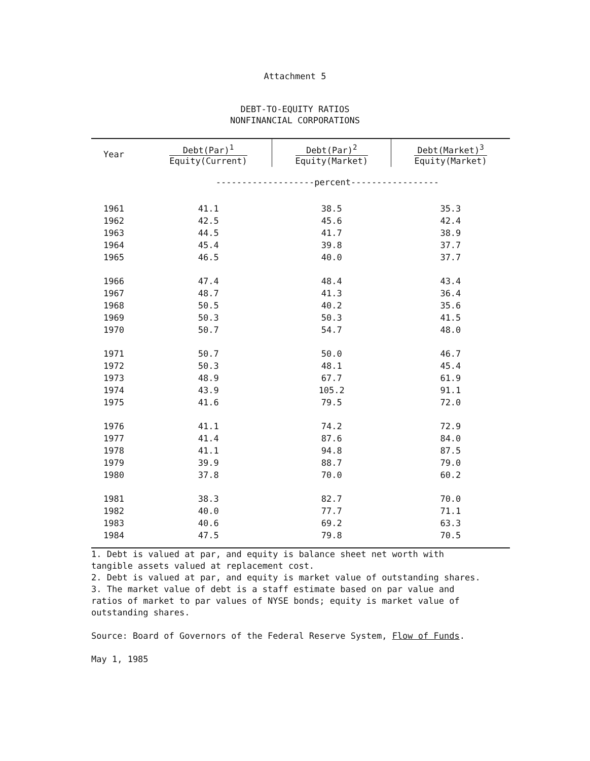Attachment 5
DEBT-TO-EQUITY RATIOS
NONFINANCIAL CORPORATIONS
| Year | Debt(Par)<sup>1</sup> Equity(Current) | Debt(Par)<sup>2</sup> Equity(Market) | Debt(Market)<sup>3</sup> Equity(Market) |
| --- | --- | --- | --- |
| | -------------------percent----------------- | | |
| 1961 | 41.1 | 38.5 | 35.3 |
| 1962 | 42.5 | 45.6 | 42.4 |
| 1963 | 44.5 | 41.7 | 38.9 |
| 1964 | 45.4 | 39.8 | 37.7 |
| 1965 | 46.5 | 40.0 | 37.7 |
| 1966 | 47.4 | 48.4 | 43.4 |
| 1967 | 48.7 | 41.3 | 36.4 |
| 1968 | 50.5 | 40.2 | 35.6 |
| 1969 | 50.3 | 50.3 | 41.5 |
| 1970 | 50.7 | 54.7 | 48.0 |
| 1971 | 50.7 | 50.0 | 46.7 |
| 1972 | 50.3 | 48.1 | 45.4 |
| 1973 | 48.9 | 67.7 | 61.9 |
| 1974 | 43.9 | 105.2 | 91.1 |
| 1975 | 41.6 | 79.5 | 72.0 |
| 1976 | 41.1 | 74.2 | 72.9 |
| 1977 | 41.4 | 87.6 | 84.0 |
| 1978 | 41.1 | 94.8 | 87.5 |
| 1979 | 39.9 | 88.7 | 79.0 |
| 1980 | 37.8 | 70.0 | 60.2 |
| 1981 | 38.3 | 82.7 | 70.0 |
| 1982 | 40.0 | 77.7 | 71.1 |
| 1983 | 40.6 | 69.2 | 63.3 |
| 1984 | 47.5 | 79.8 | 70.5 |
1. Debt is valued at par, and equity is balance sheet net worth with
tangible assets valued at replacement cost.
2. Debt is valued at par, and equity is market value of outstanding shares.
3. The market value of debt is a staff estimate based on par value and
ratios of market to par values of NYSE bonds; equity is market value of
outstanding shares.
Source: Board of Governors of the Federal Reserve System, Flow of Funds.
May 1, 1985